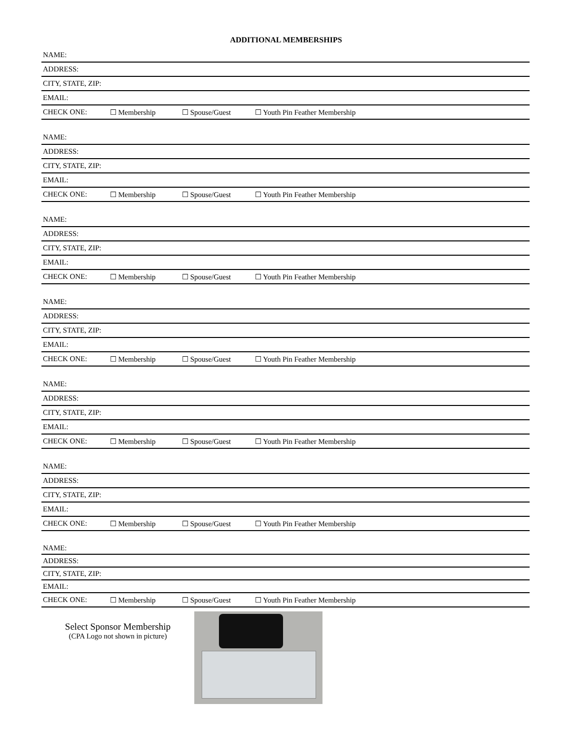ADDITIONAL MEMBERSHIPS
| NAME: | | | |
| ADDRESS: | | | |
| CITY, STATE, ZIP: | | | |
| EMAIL: | | | |
| CHECK ONE: | ☐ Membership | ☐ Spouse/Guest | ☐ Youth Pin Feather Membership |
| NAME: | | | |
| ADDRESS: | | | |
| CITY, STATE, ZIP: | | | |
| EMAIL: | | | |
| CHECK ONE: | ☐ Membership | ☐ Spouse/Guest | ☐ Youth Pin Feather Membership |
| NAME: | | | |
| ADDRESS: | | | |
| CITY, STATE, ZIP: | | | |
| EMAIL: | | | |
| CHECK ONE: | ☐ Membership | ☐ Spouse/Guest | ☐ Youth Pin Feather Membership |
| NAME: | | | |
| ADDRESS: | | | |
| CITY, STATE, ZIP: | | | |
| EMAIL: | | | |
| CHECK ONE: | ☐ Membership | ☐ Spouse/Guest | ☐ Youth Pin Feather Membership |
| NAME: | | | |
| ADDRESS: | | | |
| CITY, STATE, ZIP: | | | |
| EMAIL: | | | |
| CHECK ONE: | ☐ Membership | ☐ Spouse/Guest | ☐ Youth Pin Feather Membership |
| NAME: | | | |
| ADDRESS: | | | |
| CITY, STATE, ZIP: | | | |
| EMAIL: | | | |
| CHECK ONE: | ☐ Membership | ☐ Spouse/Guest | ☐ Youth Pin Feather Membership |
| NAME: | | | |
| ADDRESS: | | | |
| CITY, STATE, ZIP: | | | |
| EMAIL: | | | |
| CHECK ONE: | ☐ Membership | ☐ Spouse/Guest | ☐ Youth Pin Feather Membership |
Select Sponsor Membership
(CPA Logo not shown in picture)